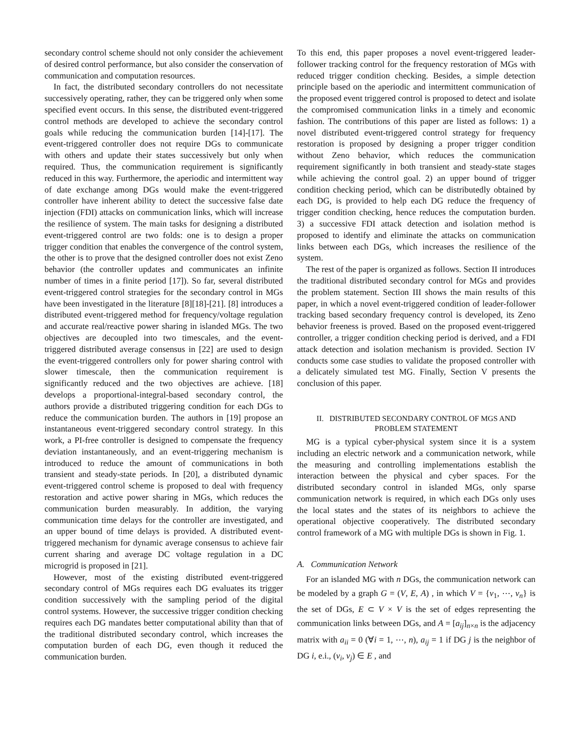secondary control scheme should not only consider the achievement of desired control performance, but also consider the conservation of communication and computation resources.
In fact, the distributed secondary controllers do not necessitate successively operating, rather, they can be triggered only when some specified event occurs. In this sense, the distributed event-triggered control methods are developed to achieve the secondary control goals while reducing the communication burden [14]-[17]. The event-triggered controller does not require DGs to communicate with others and update their states successively but only when required. Thus, the communication requirement is significantly reduced in this way. Furthermore, the aperiodic and intermittent way of date exchange among DGs would make the event-triggered controller have inherent ability to detect the successive false date injection (FDI) attacks on communication links, which will increase the resilience of system. The main tasks for designing a distributed event-triggered control are two folds: one is to design a proper trigger condition that enables the convergence of the control system, the other is to prove that the designed controller does not exist Zeno behavior (the controller updates and communicates an infinite number of times in a finite period [17]). So far, several distributed event-triggered control strategies for the secondary control in MGs have been investigated in the literature [8][18]-[21]. [8] introduces a distributed event-triggered method for frequency/voltage regulation and accurate real/reactive power sharing in islanded MGs. The two objectives are decoupled into two timescales, and the event-triggered distributed average consensus in [22] are used to design the event-triggered controllers only for power sharing control with slower timescale, then the communication requirement is significantly reduced and the two objectives are achieve. [18] develops a proportional-integral-based secondary control, the authors provide a distributed triggering condition for each DGs to reduce the communication burden. The authors in [19] propose an instantaneous event-triggered secondary control strategy. In this work, a PI-free controller is designed to compensate the frequency deviation instantaneously, and an event-triggering mechanism is introduced to reduce the amount of communications in both transient and steady-state periods. In [20], a distributed dynamic event-triggered control scheme is proposed to deal with frequency restoration and active power sharing in MGs, which reduces the communication burden measurably. In addition, the varying communication time delays for the controller are investigated, and an upper bound of time delays is provided. A distributed event-triggered mechanism for dynamic average consensus to achieve fair current sharing and average DC voltage regulation in a DC microgrid is proposed in [21].
However, most of the existing distributed event-triggered secondary control of MGs requires each DG evaluates its trigger condition successively with the sampling period of the digital control systems. However, the successive trigger condition checking requires each DG mandates better computational ability than that of the traditional distributed secondary control, which increases the computation burden of each DG, even though it reduced the communication burden.
To this end, this paper proposes a novel event-triggered leader-follower tracking control for the frequency restoration of MGs with reduced trigger condition checking. Besides, a simple detection principle based on the aperiodic and intermittent communication of the proposed event triggered control is proposed to detect and isolate the compromised communication links in a timely and economic fashion. The contributions of this paper are listed as follows: 1) a novel distributed event-triggered control strategy for frequency restoration is proposed by designing a proper trigger condition without Zeno behavior, which reduces the communication requirement significantly in both transient and steady-state stages while achieving the control goal. 2) an upper bound of trigger condition checking period, which can be distributedly obtained by each DG, is provided to help each DG reduce the frequency of trigger condition checking, hence reduces the computation burden. 3) a successive FDI attack detection and isolation method is proposed to identify and eliminate the attacks on communication links between each DGs, which increases the resilience of the system.
The rest of the paper is organized as follows. Section II introduces the traditional distributed secondary control for MGs and provides the problem statement. Section III shows the main results of this paper, in which a novel event-triggered condition of leader-follower tracking based secondary frequency control is developed, its Zeno behavior freeness is proved. Based on the proposed event-triggered controller, a trigger condition checking period is derived, and a FDI attack detection and isolation mechanism is provided. Section IV conducts some case studies to validate the proposed controller with a delicately simulated test MG. Finally, Section V presents the conclusion of this paper.
II. DISTRIBUTED SECONDARY CONTROL OF MGS AND
PROBLEM STATEMENT
MG is a typical cyber-physical system since it is a system including an electric network and a communication network, while the measuring and controlling implementations establish the interaction between the physical and cyber spaces. For the distributed secondary control in islanded MGs, only sparse communication network is required, in which each DGs only uses the local states and the states of its neighbors to achieve the operational objective cooperatively. The distributed secondary control framework of a MG with multiple DGs is shown in Fig. 1.
A. Communication Network
For an islanded MG with n DGs, the communication network can be modeled by a graph G = (V, E, A) , in which V = {v<sub>1</sub>, ⋯, v<sub>n</sub>} is the set of DGs, E ⊂ V × V is the set of edges representing the communication links between DGs, and A = [a<sub>ij</sub>]<sub>n×n</sub> is the adjacency matrix with a<sub>ii</sub> = 0 (∀i = 1, ⋯, n), a<sub>ij</sub> = 1 if DG j is the neighbor of DG i, e.i., (v<sub>i</sub>, v<sub>j</sub>) ∈ E , and